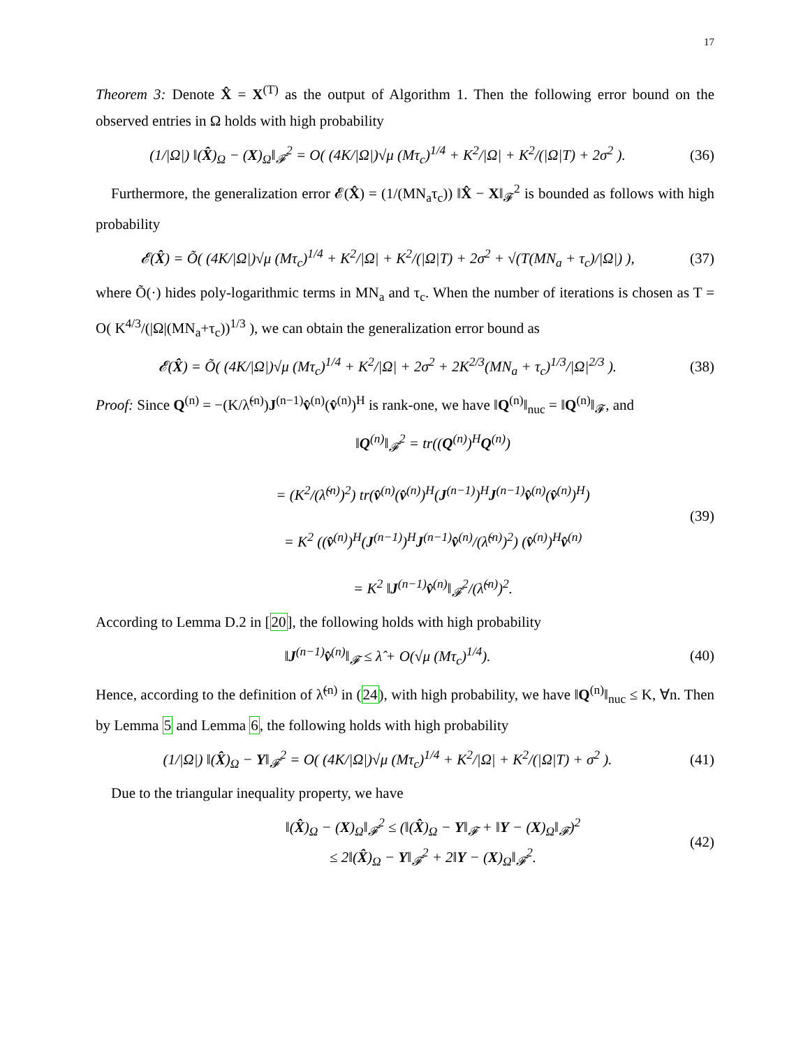17
Theorem 3: Denote X̂ = X<sup>(T)</sup> as the output of Algorithm 1. Then the following error bound on the observed entries in Ω holds with high probability
(1/|Ω|) ‖(X̂)<sub>Ω</sub> − (X)<sub>Ω</sub>‖<sub>𝓕</sub><sup>2</sup> = O( (4K/|Ω|)√μ (Mτ<sub>c</sub>)<sup>1/4</sup> + K<sup>2</sup>/|Ω| + K<sup>2</sup>/(|Ω|T) + 2σ<sup>2</sup> ). (36)
Furthermore, the generalization error 𝓔(X̂) = (1/(MN<sub>a</sub>τ<sub>c</sub>)) ‖X̂ − X‖<sub>𝓕</sub><sup>2</sup> is bounded as follows with high probability
𝓔(X̂) = Õ( (4K/|Ω|)√μ (Mτ<sub>c</sub>)<sup>1/4</sup> + K<sup>2</sup>/|Ω| + K<sup>2</sup>/(|Ω|T) + 2σ<sup>2</sup> + √(T(MN<sub>a</sub> + τ<sub>c</sub>)/|Ω|) ), (37)
where Õ(·) hides poly-logarithmic terms in MN<sub>a</sub> and τ<sub>c</sub>. When the number of iterations is chosen as T = O( K<sup>4/3</sup>/(|Ω|(MN<sub>a</sub>+τ<sub>c</sub>))<sup>1/3</sup> ), we can obtain the generalization error bound as
𝓔(X̂) = Õ( (4K/|Ω|)√μ (Mτ<sub>c</sub>)<sup>1/4</sup> + K<sup>2</sup>/|Ω| + 2σ<sup>2</sup> + 2K<sup>2/3</sup>(MN<sub>a</sub> + τ<sub>c</sub>)<sup>1/3</sup>/|Ω|<sup>2/3</sup> ). (38)
Proof: Since Q<sup>(n)</sup> = −(K/λ̃<sup>(n)</sup>)J<sup>(n−1)</sup>v̂<sup>(n)</sup>(v̂<sup>(n)</sup>)<sup>H</sup> is rank-one, we have ‖Q<sup>(n)</sup>‖<sub>nuc</sub> = ‖Q<sup>(n)</sup>‖<sub>𝓕</sub>, and
‖Q<sup>(n)</sup>‖<sub>𝓕</sub><sup>2</sup> = tr((Q<sup>(n)</sup>)<sup>H</sup>Q<sup>(n)</sup>)
= (K<sup>2</sup>/(λ̃<sup>(n)</sup>)<sup>2</sup>) tr(v̂<sup>(n)</sup>(v̂<sup>(n)</sup>)<sup>H</sup>(J<sup>(n−1)</sup>)<sup>H</sup>J<sup>(n−1)</sup>v̂<sup>(n)</sup>(v̂<sup>(n)</sup>)<sup>H</sup>)
= K<sup>2</sup> ((v̂<sup>(n)</sup>)<sup>H</sup>(J<sup>(n−1)</sup>)<sup>H</sup>J<sup>(n−1)</sup>v̂<sup>(n)</sup>/(λ̃<sup>(n)</sup>)<sup>2</sup>) (v̂<sup>(n)</sup>)<sup>H</sup>v̂<sup>(n)</sup>
= K<sup>2</sup> ‖J<sup>(n−1)</sup>v̂<sup>(n)</sup>‖<sub>𝓕</sub><sup>2</sup>/(λ̃<sup>(n)</sup>)<sup>2</sup>. (39)
According to Lemma D.2 in [20], the following holds with high probability
‖J<sup>(n−1)</sup>v̂<sup>(n)</sup>‖<sub>𝓕</sub> ≤ λ̂ + O(√μ (Mτ<sub>c</sub>)<sup>1/4</sup>). (40)
Hence, according to the definition of λ̃<sup>(n)</sup> in (24), with high probability, we have ‖Q<sup>(n)</sup>‖<sub>nuc</sub> ≤ K, ∀n. Then by Lemma 5 and Lemma 6, the following holds with high probability
(1/|Ω|) ‖(X̂)<sub>Ω</sub> − Y‖<sub>𝓕</sub><sup>2</sup> = O( (4K/|Ω|)√μ (Mτ<sub>c</sub>)<sup>1/4</sup> + K<sup>2</sup>/|Ω| + K<sup>2</sup>/(|Ω|T) + σ<sup>2</sup> ). (41)
Due to the triangular inequality property, we have
‖(X̂)<sub>Ω</sub> − (X)<sub>Ω</sub>‖<sub>𝓕</sub><sup>2</sup> ≤ (‖(X̂)<sub>Ω</sub> − Y‖<sub>𝓕</sub> + ‖Y − (X)<sub>Ω</sub>‖<sub>𝓕</sub>)<sup>2</sup>
≤ 2‖(X̂)<sub>Ω</sub> − Y‖<sub>𝓕</sub><sup>2</sup> + 2‖Y − (X)<sub>Ω</sub>‖<sub>𝓕</sub><sup>2</sup>. (42)